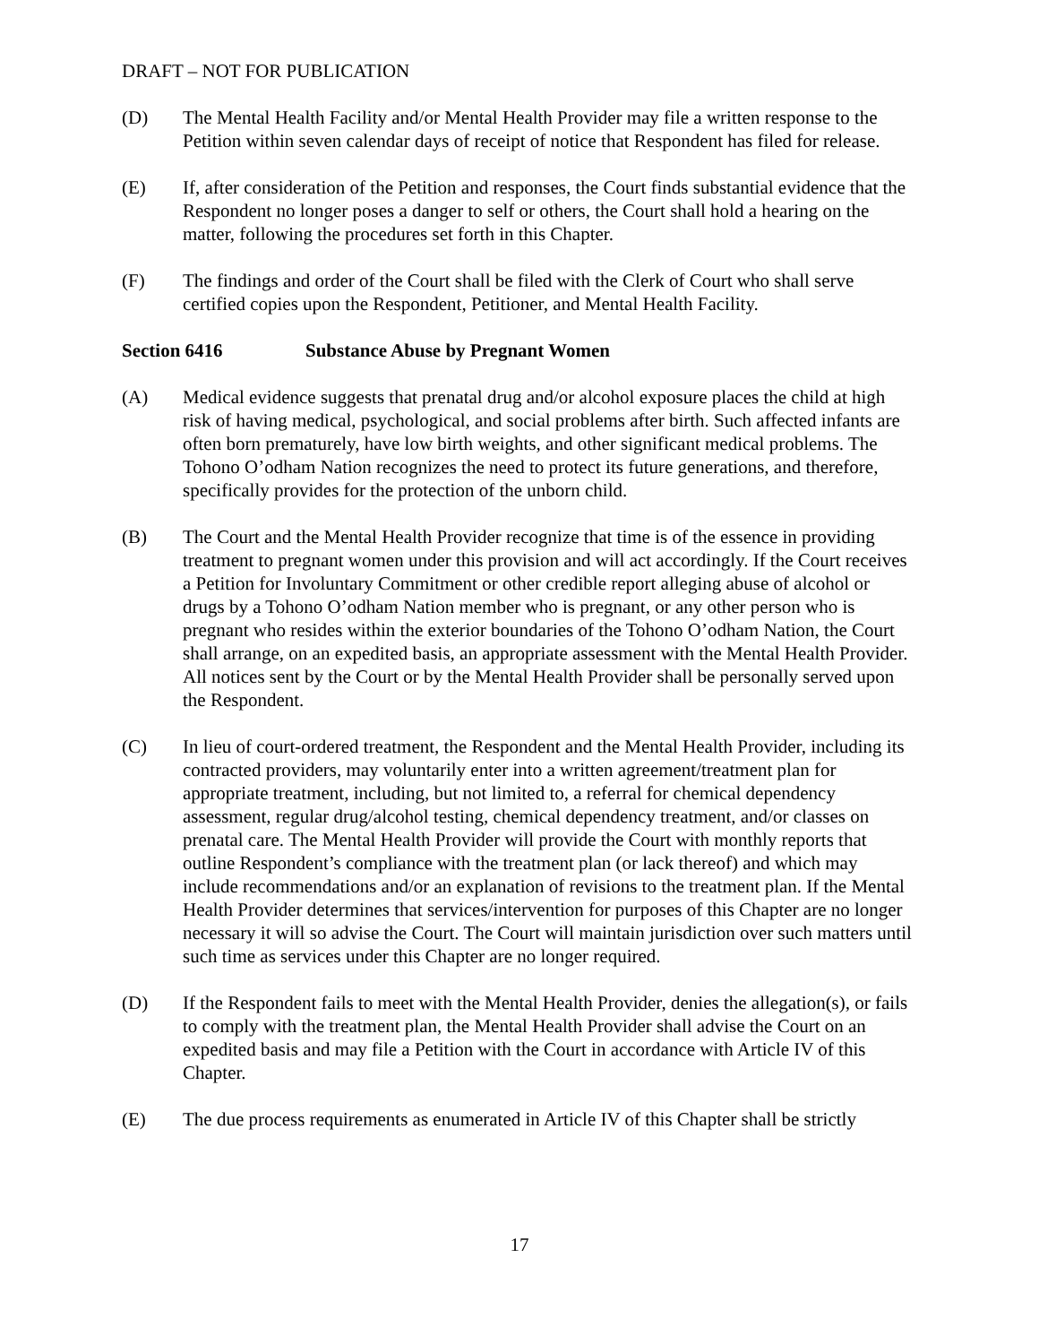DRAFT – NOT FOR PUBLICATION
(D) The Mental Health Facility and/or Mental Health Provider may file a written response to the Petition within seven calendar days of receipt of notice that Respondent has filed for release.
(E) If, after consideration of the Petition and responses, the Court finds substantial evidence that the Respondent no longer poses a danger to self or others, the Court shall hold a hearing on the matter, following the procedures set forth in this Chapter.
(F) The findings and order of the Court shall be filed with the Clerk of Court who shall serve certified copies upon the Respondent, Petitioner, and Mental Health Facility.
Section 6416 Substance Abuse by Pregnant Women
(A) Medical evidence suggests that prenatal drug and/or alcohol exposure places the child at high risk of having medical, psychological, and social problems after birth. Such affected infants are often born prematurely, have low birth weights, and other significant medical problems. The Tohono O’odham Nation recognizes the need to protect its future generations, and therefore, specifically provides for the protection of the unborn child.
(B) The Court and the Mental Health Provider recognize that time is of the essence in providing treatment to pregnant women under this provision and will act accordingly. If the Court receives a Petition for Involuntary Commitment or other credible report alleging abuse of alcohol or drugs by a Tohono O’odham Nation member who is pregnant, or any other person who is pregnant who resides within the exterior boundaries of the Tohono O’odham Nation, the Court shall arrange, on an expedited basis, an appropriate assessment with the Mental Health Provider. All notices sent by the Court or by the Mental Health Provider shall be personally served upon the Respondent.
(C) In lieu of court-ordered treatment, the Respondent and the Mental Health Provider, including its contracted providers, may voluntarily enter into a written agreement/treatment plan for appropriate treatment, including, but not limited to, a referral for chemical dependency assessment, regular drug/alcohol testing, chemical dependency treatment, and/or classes on prenatal care. The Mental Health Provider will provide the Court with monthly reports that outline Respondent’s compliance with the treatment plan (or lack thereof) and which may include recommendations and/or an explanation of revisions to the treatment plan. If the Mental Health Provider determines that services/intervention for purposes of this Chapter are no longer necessary it will so advise the Court. The Court will maintain jurisdiction over such matters until such time as services under this Chapter are no longer required.
(D) If the Respondent fails to meet with the Mental Health Provider, denies the allegation(s), or fails to comply with the treatment plan, the Mental Health Provider shall advise the Court on an expedited basis and may file a Petition with the Court in accordance with Article IV of this Chapter.
(E) The due process requirements as enumerated in Article IV of this Chapter shall be strictly
17